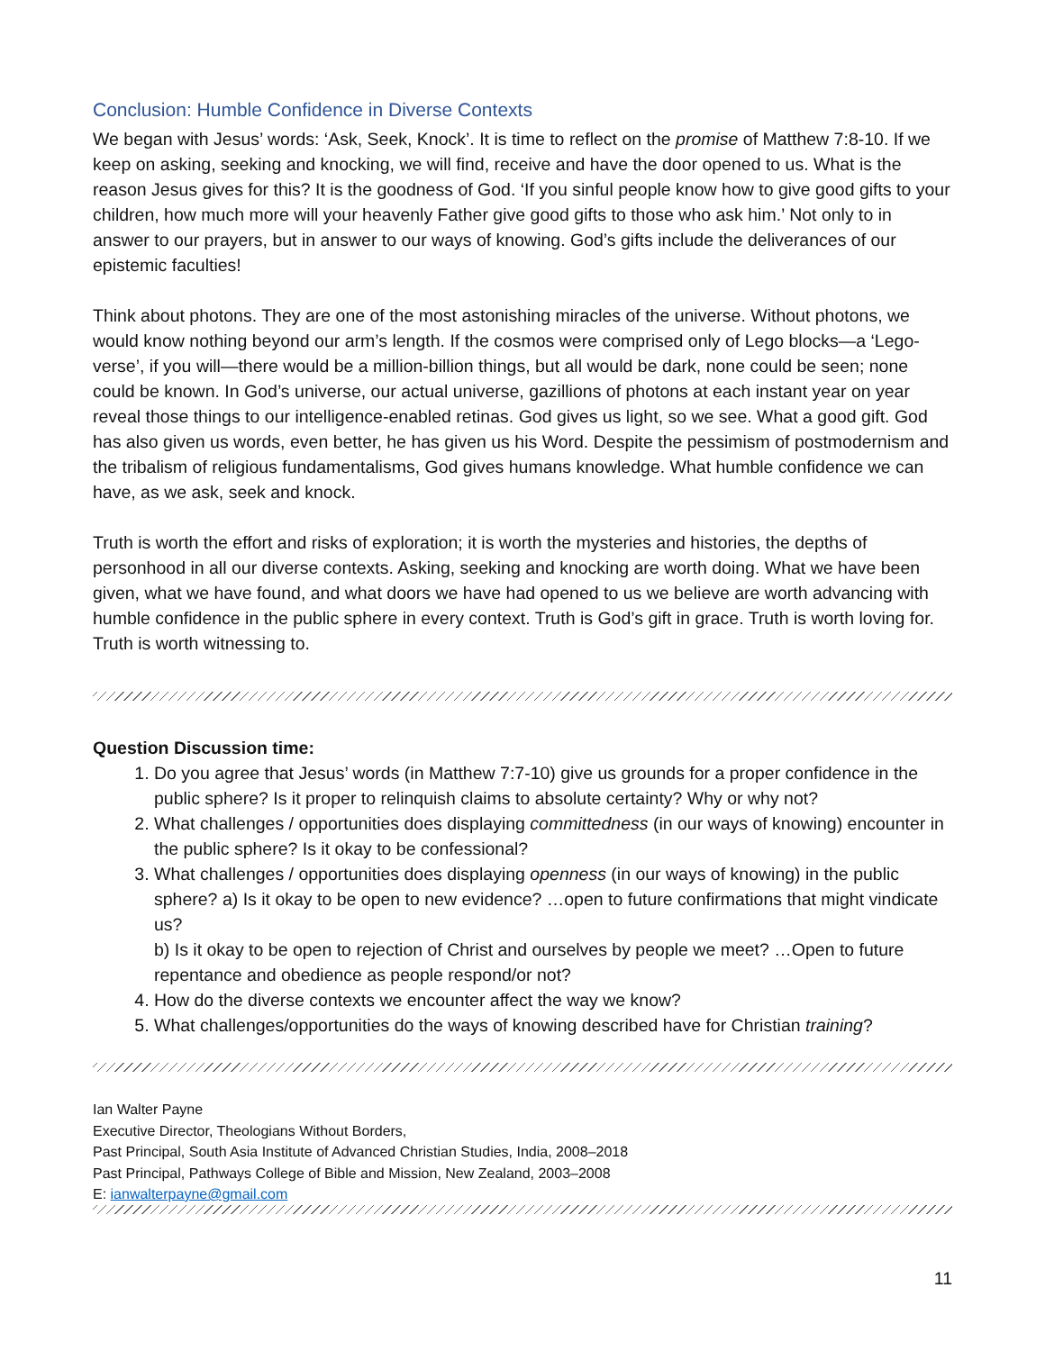Conclusion: Humble Confidence in Diverse Contexts
We began with Jesus’ words: ‘Ask, Seek, Knock’. It is time to reflect on the promise of Matthew 7:8-10. If we keep on asking, seeking and knocking, we will find, receive and have the door opened to us. What is the reason Jesus gives for this? It is the goodness of God. ‘If you sinful people know how to give good gifts to your children, how much more will your heavenly Father give good gifts to those who ask him.’ Not only to in answer to our prayers, but in answer to our ways of knowing. God’s gifts include the deliverances of our epistemic faculties!
Think about photons. They are one of the most astonishing miracles of the universe. Without photons, we would know nothing beyond our arm’s length. If the cosmos were comprised only of Lego blocks—a ‘Lego-verse’, if you will—there would be a million-billion things, but all would be dark, none could be seen; none could be known. In God’s universe, our actual universe, gazillions of photons at each instant year on year reveal those things to our intelligence-enabled retinas. God gives us light, so we see. What a good gift. God has also given us words, even better, he has given us his Word. Despite the pessimism of postmodernism and the tribalism of religious fundamentalisms, God gives humans knowledge. What humble confidence we can have, as we ask, seek and knock.
Truth is worth the effort and risks of exploration; it is worth the mysteries and histories, the depths of personhood in all our diverse contexts. Asking, seeking and knocking are worth doing. What we have been given, what we have found, and what doors we have had opened to us we believe are worth advancing with humble confidence in the public sphere in every context. Truth is God’s gift in grace. Truth is worth loving for. Truth is worth witnessing to.
Question Discussion time:
1. Do you agree that Jesus’ words (in Matthew 7:7-10) give us grounds for a proper confidence in the public sphere? Is it proper to relinquish claims to absolute certainty? Why or why not?
2. What challenges / opportunities does displaying committedness (in our ways of knowing) encounter in the public sphere? Is it okay to be confessional?
3. What challenges / opportunities does displaying openness (in our ways of knowing) in the public sphere? a) Is it okay to be open to new evidence? …open to future confirmations that might vindicate us?
b) Is it okay to be open to rejection of Christ and ourselves by people we meet? …Open to future repentance and obedience as people respond/or not?
4. How do the diverse contexts we encounter affect the way we know?
5. What challenges/opportunities do the ways of knowing described have for Christian training?
Ian Walter Payne
Executive Director, Theologians Without Borders,
Past Principal, South Asia Institute of Advanced Christian Studies, India, 2008–2018
Past Principal, Pathways College of Bible and Mission, New Zealand, 2003–2008
E: ianwalterpayne@gmail.com
11